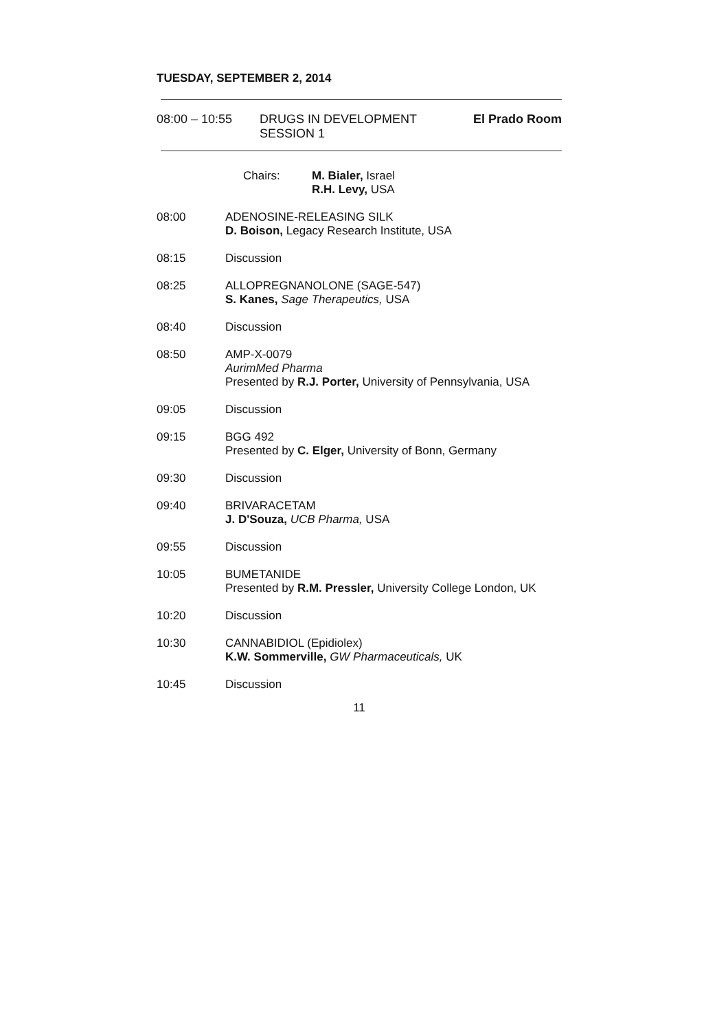TUESDAY, SEPTEMBER 2, 2014
08:00 – 10:55 DRUGS IN DEVELOPMENT
SESSION 1
El Prado Room
Chairs: M. Bialer, Israel
R.H. Levy, USA
08:00 ADENOSINE-RELEASING SILK
D. Boison, Legacy Research Institute, USA
08:15 Discussion
08:25 ALLOPREGNANOLONE (SAGE-547)
S. Kanes, Sage Therapeutics, USA
08:40 Discussion
08:50 AMP-X-0079
AurimMed Pharma
Presented by R.J. Porter, University of Pennsylvania, USA
09:05 Discussion
09:15 BGG 492
Presented by C. Elger, University of Bonn, Germany
09:30 Discussion
09:40 BRIVARACETAM
J. D'Souza, UCB Pharma, USA
09:55 Discussion
10:05 BUMETANIDE
Presented by R.M. Pressler, University College London, UK
10:20 Discussion
10:30 CANNABIDIOL (Epidiolex)
K.W. Sommerville, GW Pharmaceuticals, UK
10:45 Discussion
11